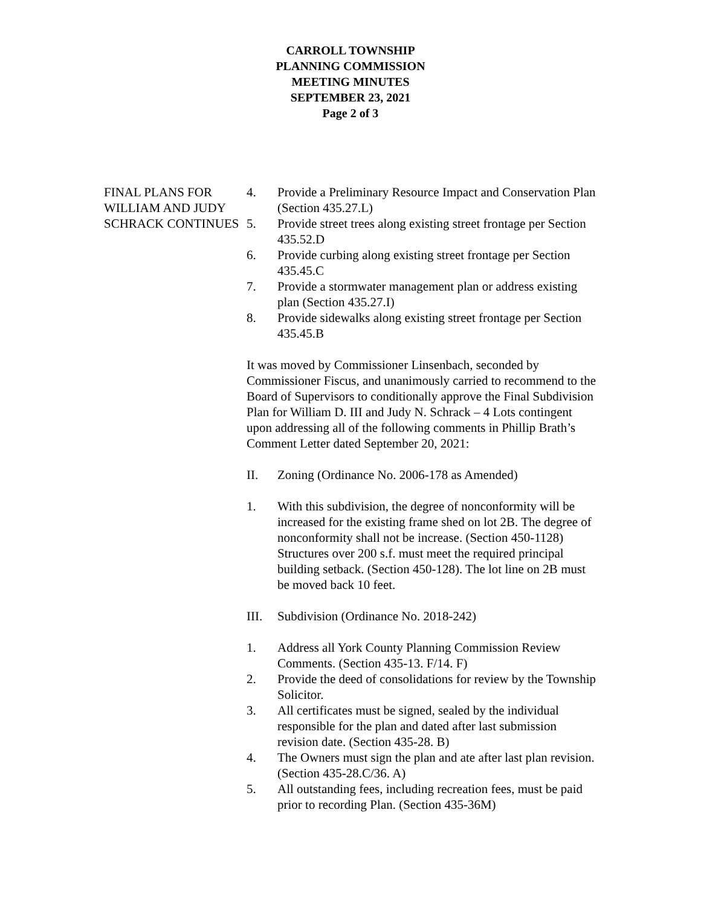CARROLL TOWNSHIP
PLANNING COMMISSION
MEETING MINUTES
SEPTEMBER 23, 2021
Page 2 of 3
FINAL PLANS FOR WILLIAM AND JUDY SCHRACK CONTINUES
4. Provide a Preliminary Resource Impact and Conservation Plan (Section 435.27.L)
5. Provide street trees along existing street frontage per Section 435.52.D
6. Provide curbing along existing street frontage per Section 435.45.C
7. Provide a stormwater management plan or address existing plan (Section 435.27.I)
8. Provide sidewalks along existing street frontage per Section 435.45.B
It was moved by Commissioner Linsenbach, seconded by Commissioner Fiscus, and unanimously carried to recommend to the Board of Supervisors to conditionally approve the Final Subdivision Plan for William D. III and Judy N. Schrack – 4 Lots contingent upon addressing all of the following comments in Phillip Brath’s Comment Letter dated September 20, 2021:
II. Zoning (Ordinance No. 2006-178 as Amended)
1. With this subdivision, the degree of nonconformity will be increased for the existing frame shed on lot 2B. The degree of nonconformity shall not be increase. (Section 450-1128) Structures over 200 s.f. must meet the required principal building setback. (Section 450-128). The lot line on 2B must be moved back 10 feet.
III. Subdivision (Ordinance No. 2018-242)
1. Address all York County Planning Commission Review Comments. (Section 435-13. F/14. F)
2. Provide the deed of consolidations for review by the Township Solicitor.
3. All certificates must be signed, sealed by the individual responsible for the plan and dated after last submission revision date. (Section 435-28. B)
4. The Owners must sign the plan and ate after last plan revision. (Section 435-28.C/36. A)
5. All outstanding fees, including recreation fees, must be paid prior to recording Plan. (Section 435-36M)